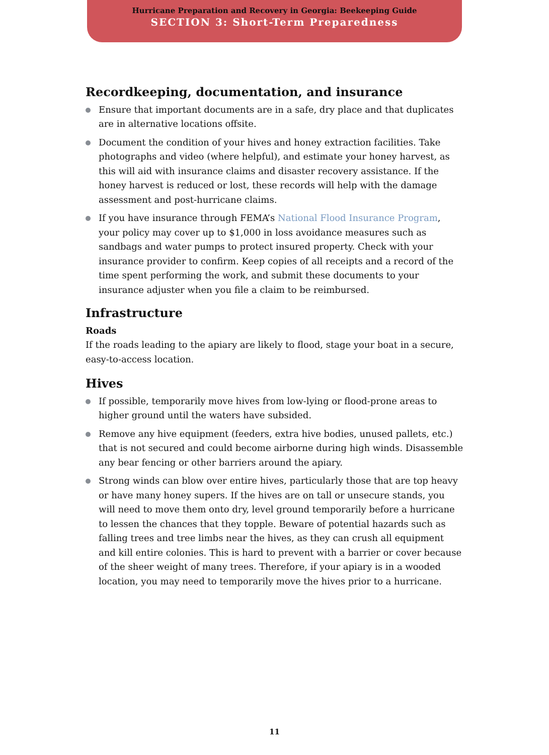Hurricane Preparation and Recovery in Georgia: Beekeeping Guide
SECTION 3: Short-Term Preparedness
Recordkeeping, documentation, and insurance
Ensure that important documents are in a safe, dry place and that duplicates are in alternative locations offsite.
Document the condition of your hives and honey extraction facilities. Take photographs and video (where helpful), and estimate your honey harvest, as this will aid with insurance claims and disaster recovery assistance. If the honey harvest is reduced or lost, these records will help with the damage assessment and post-hurricane claims.
If you have insurance through FEMA’s National Flood Insurance Program, your policy may cover up to $1,000 in loss avoidance measures such as sandbags and water pumps to protect insured property. Check with your insurance provider to confirm. Keep copies of all receipts and a record of the time spent performing the work, and submit these documents to your insurance adjuster when you file a claim to be reimbursed.
Infrastructure
Roads
If the roads leading to the apiary are likely to flood, stage your boat in a secure, easy-to-access location.
Hives
If possible, temporarily move hives from low-lying or flood-prone areas to higher ground until the waters have subsided.
Remove any hive equipment (feeders, extra hive bodies, unused pallets, etc.) that is not secured and could become airborne during high winds. Disassemble any bear fencing or other barriers around the apiary.
Strong winds can blow over entire hives, particularly those that are top heavy or have many honey supers. If the hives are on tall or unsecure stands, you will need to move them onto dry, level ground temporarily before a hurricane to lessen the chances that they topple. Beware of potential hazards such as falling trees and tree limbs near the hives, as they can crush all equipment and kill entire colonies. This is hard to prevent with a barrier or cover because of the sheer weight of many trees. Therefore, if your apiary is in a wooded location, you may need to temporarily move the hives prior to a hurricane.
11